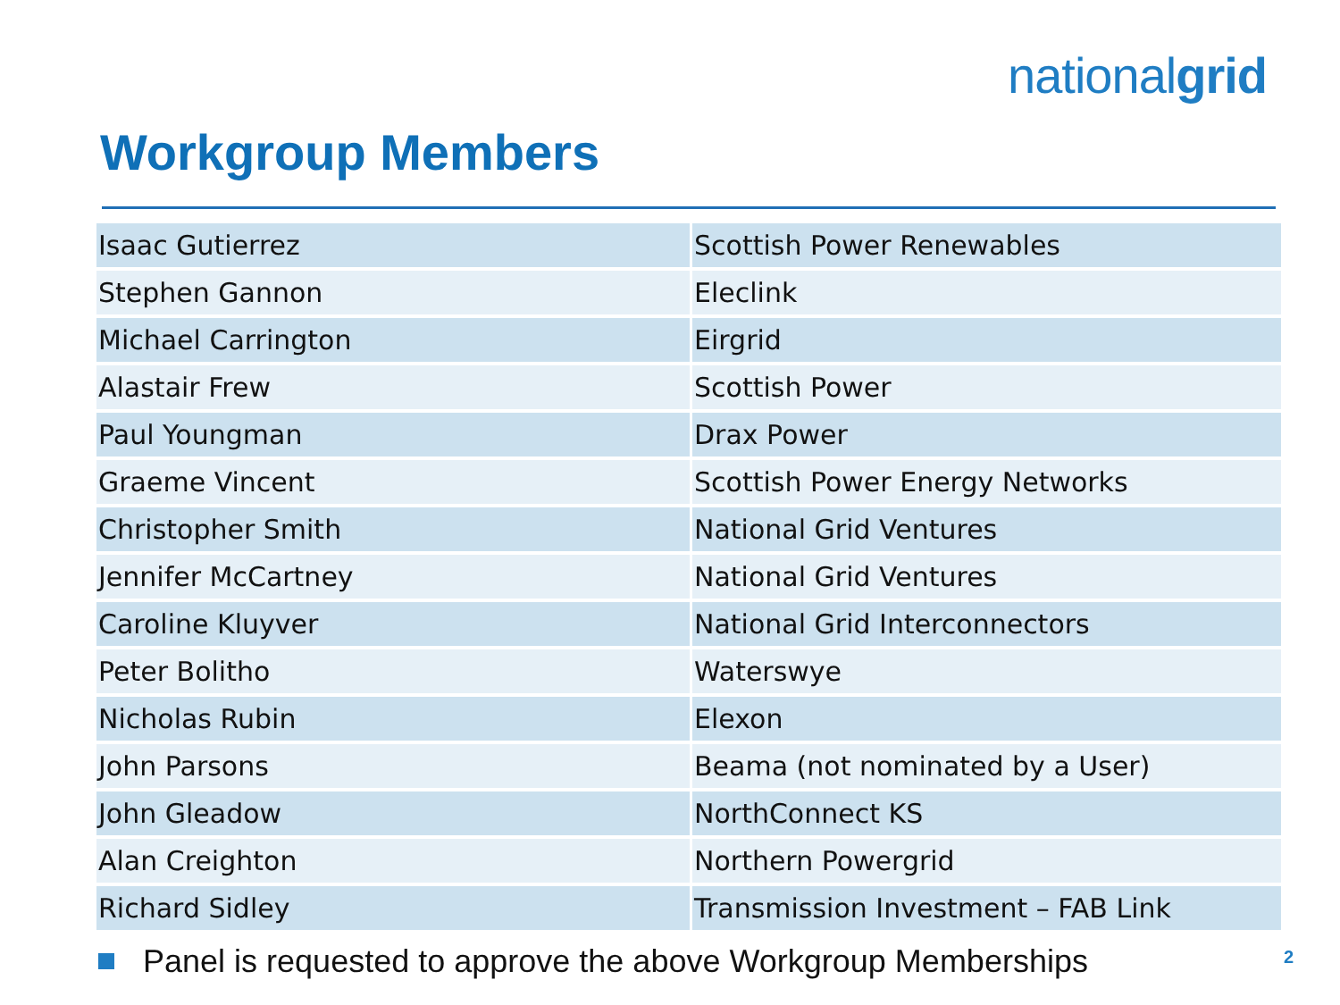nationalgrid
Workgroup Members
| Isaac Gutierrez | Scottish Power Renewables |
| Stephen Gannon | Eleclink |
| Michael Carrington | Eirgrid |
| Alastair Frew | Scottish Power |
| Paul Youngman | Drax Power |
| Graeme Vincent | Scottish Power Energy Networks |
| Christopher Smith | National Grid Ventures |
| Jennifer McCartney | National Grid Ventures |
| Caroline Kluyver | National Grid Interconnectors |
| Peter Bolitho | Waterswye |
| Nicholas Rubin | Elexon |
| John Parsons | Beama (not nominated by a User) |
| John Gleadow | NorthConnect KS |
| Alan Creighton | Northern Powergrid |
| Richard Sidley | Transmission Investment – FAB Link |
Panel is requested to approve the above Workgroup Memberships
2